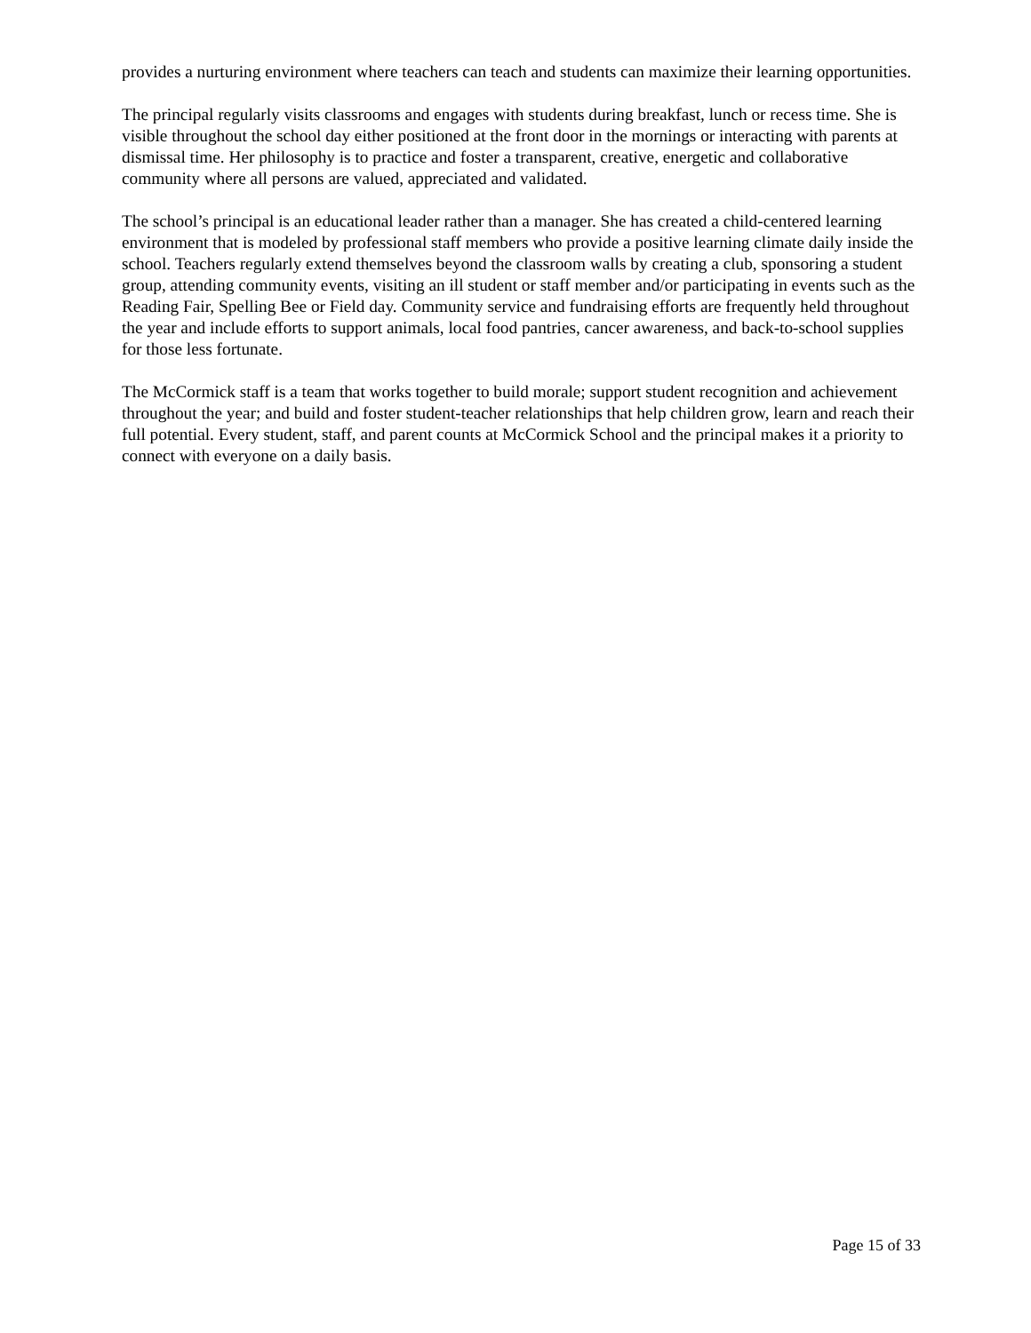provides a nurturing environment where teachers can teach and students can maximize their learning opportunities.
The principal regularly visits classrooms and engages with students during breakfast, lunch or recess time. She is visible throughout the school day either positioned at the front door in the mornings or interacting with parents at dismissal time. Her philosophy is to practice and foster a transparent, creative, energetic and collaborative community where all persons are valued, appreciated and validated.
The school’s principal is an educational leader rather than a manager. She has created a child-centered learning environment that is modeled by professional staff members who provide a positive learning climate daily inside the school. Teachers regularly extend themselves beyond the classroom walls by creating a club, sponsoring a student group, attending community events, visiting an ill student or staff member and/or participating in events such as the Reading Fair, Spelling Bee or Field day. Community service and fundraising efforts are frequently held throughout the year and include efforts to support animals, local food pantries, cancer awareness, and back-to-school supplies for those less fortunate.
The McCormick staff is a team that works together to build morale; support student recognition and achievement throughout the year; and build and foster student-teacher relationships that help children grow, learn and reach their full potential. Every student, staff, and parent counts at McCormick School and the principal makes it a priority to connect with everyone on a daily basis.
Page 15 of 33